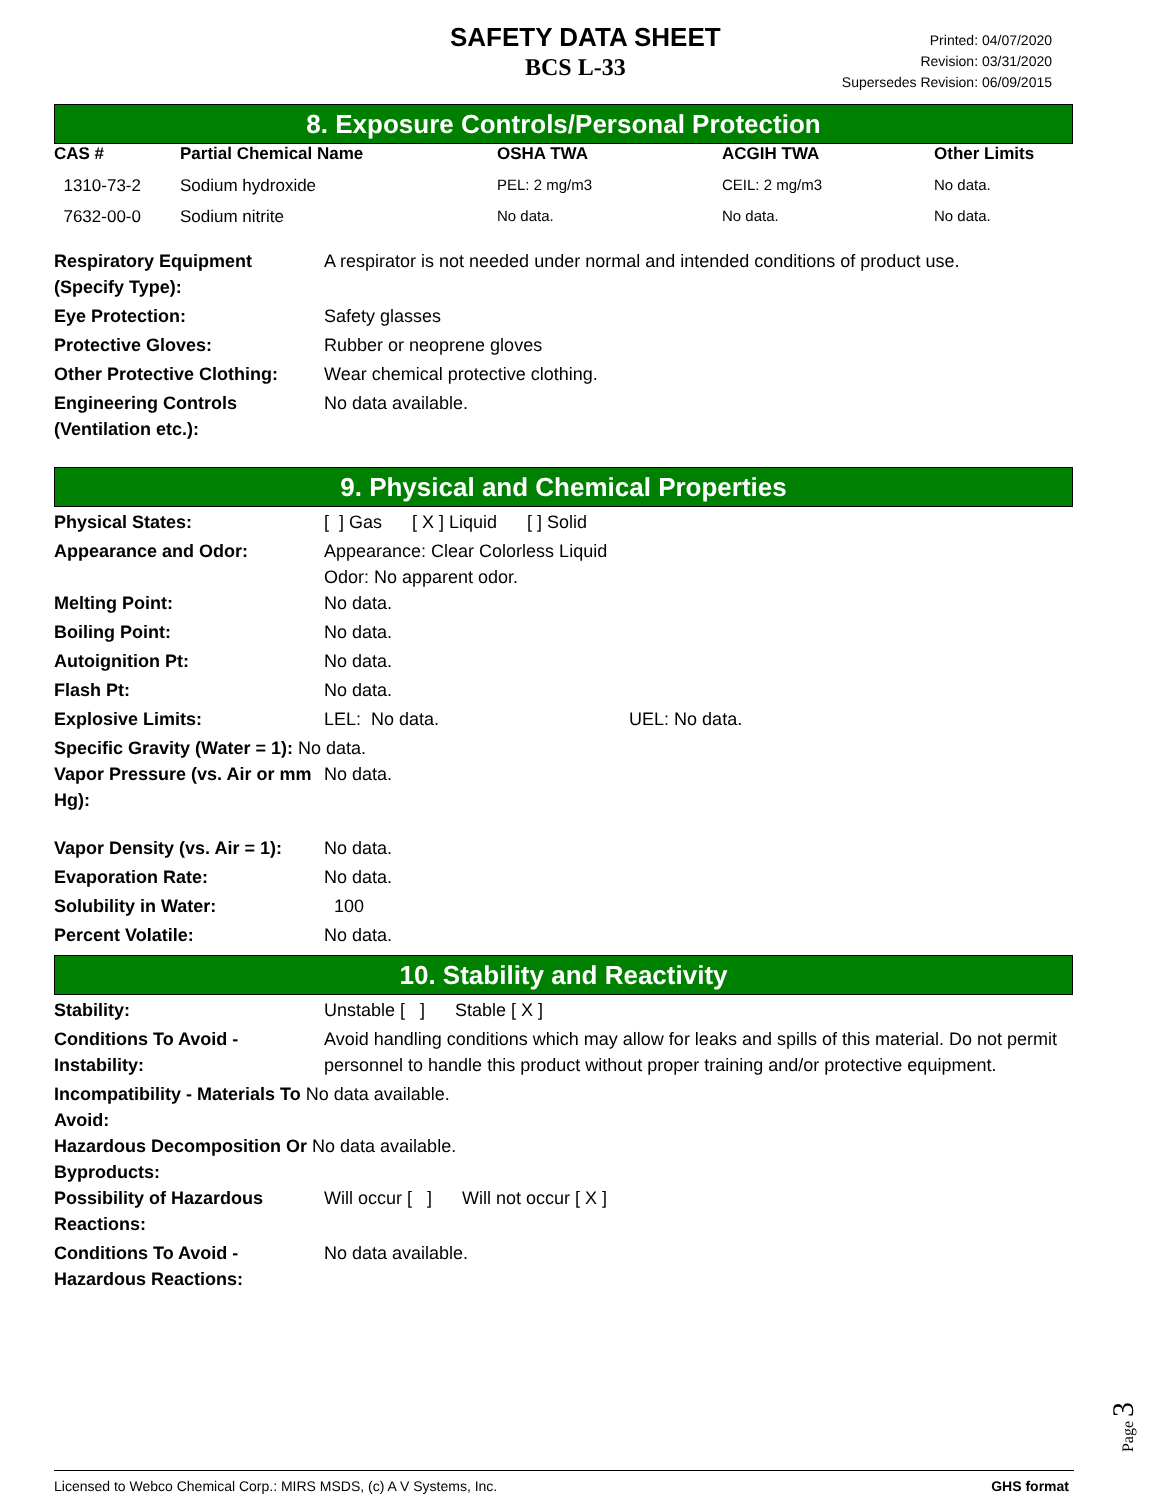SAFETY DATA SHEET
BCS L-33
Printed: 04/07/2020
Revision: 03/31/2020
Supersedes Revision: 06/09/2015
8. Exposure Controls/Personal Protection
| CAS # | Partial Chemical Name | OSHA TWA | ACGIH TWA | Other Limits |
| --- | --- | --- | --- | --- |
| 1310-73-2 | Sodium hydroxide | PEL: 2 mg/m3 | CEIL: 2 mg/m3 | No data. |
| 7632-00-0 | Sodium nitrite | No data. | No data. | No data. |
| Respiratory Equipment (Specify Type): | A respirator is not needed under normal and intended conditions of product use. |
| Eye Protection: | Safety glasses |
| Protective Gloves: | Rubber or neoprene gloves |
| Other Protective Clothing: | Wear chemical protective clothing. |
| Engineering Controls (Ventilation etc.): | No data available. |
9. Physical and Chemical Properties
| Physical States: | [ ] Gas [ X ] Liquid [ ] Solid |
| Appearance and Odor: | Appearance: Clear Colorless Liquid Odor: No apparent odor. |
| Melting Point: | No data. |
| Boiling Point: | No data. |
| Autoignition Pt: | No data. |
| Flash Pt: | No data. |
| Explosive Limits: | LEL: No data. UEL: No data. |
| Specific Gravity (Water = 1): No data. | |
| Vapor Pressure (vs. Air or mm Hg): | No data. |
| Vapor Density (vs. Air = 1): | No data. |
| Evaporation Rate: | No data. |
| Solubility in Water: | 100 |
| Percent Volatile: | No data. |
10. Stability and Reactivity
| Stability: | Unstable [ ] Stable [ X ] |
| Conditions To Avoid - Instability: | Avoid handling conditions which may allow for leaks and spills of this material. Do not permit personnel to handle this product without proper training and/or protective equipment. |
| Incompatibility - Materials To No data available. Avoid: | |
| Hazardous Decomposition Or No data available. Byproducts: | |
| Possibility of Hazardous Reactions: | Will occur [ ] Will not occur [ X ] |
| Conditions To Avoid - Hazardous Reactions: | No data available. |
Page 3
Licensed to Webco Chemical Corp.: MIRS MSDS, (c) A V Systems, Inc. GHS format